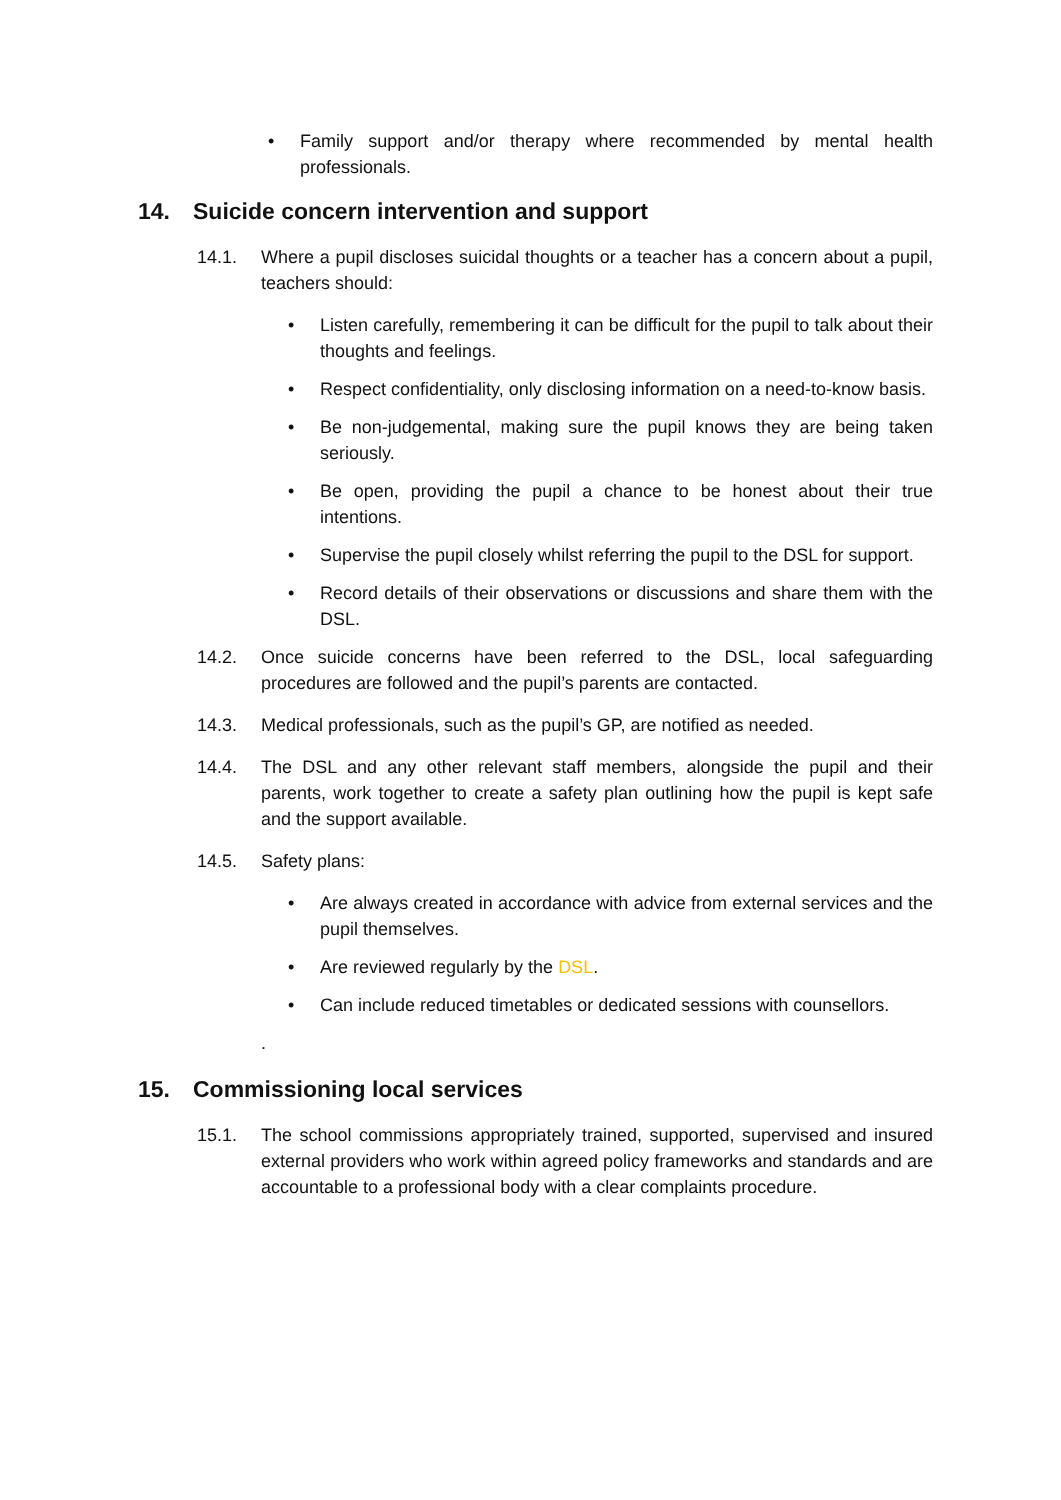• Family support and/or therapy where recommended by mental health professionals.
14. Suicide concern intervention and support
14.1. Where a pupil discloses suicidal thoughts or a teacher has a concern about a pupil, teachers should:
• Listen carefully, remembering it can be difficult for the pupil to talk about their thoughts and feelings.
• Respect confidentiality, only disclosing information on a need-to-know basis.
• Be non-judgemental, making sure the pupil knows they are being taken seriously.
• Be open, providing the pupil a chance to be honest about their true intentions.
• Supervise the pupil closely whilst referring the pupil to the DSL for support.
• Record details of their observations or discussions and share them with the DSL.
14.2. Once suicide concerns have been referred to the DSL, local safeguarding procedures are followed and the pupil’s parents are contacted.
14.3. Medical professionals, such as the pupil’s GP, are notified as needed.
14.4. The DSL and any other relevant staff members, alongside the pupil and their parents, work together to create a safety plan outlining how the pupil is kept safe and the support available.
14.5. Safety plans:
• Are always created in accordance with advice from external services and the pupil themselves.
• Are reviewed regularly by the DSL.
• Can include reduced timetables or dedicated sessions with counsellors.
.
15. Commissioning local services
15.1. The school commissions appropriately trained, supported, supervised and insured external providers who work within agreed policy frameworks and standards and are accountable to a professional body with a clear complaints procedure.